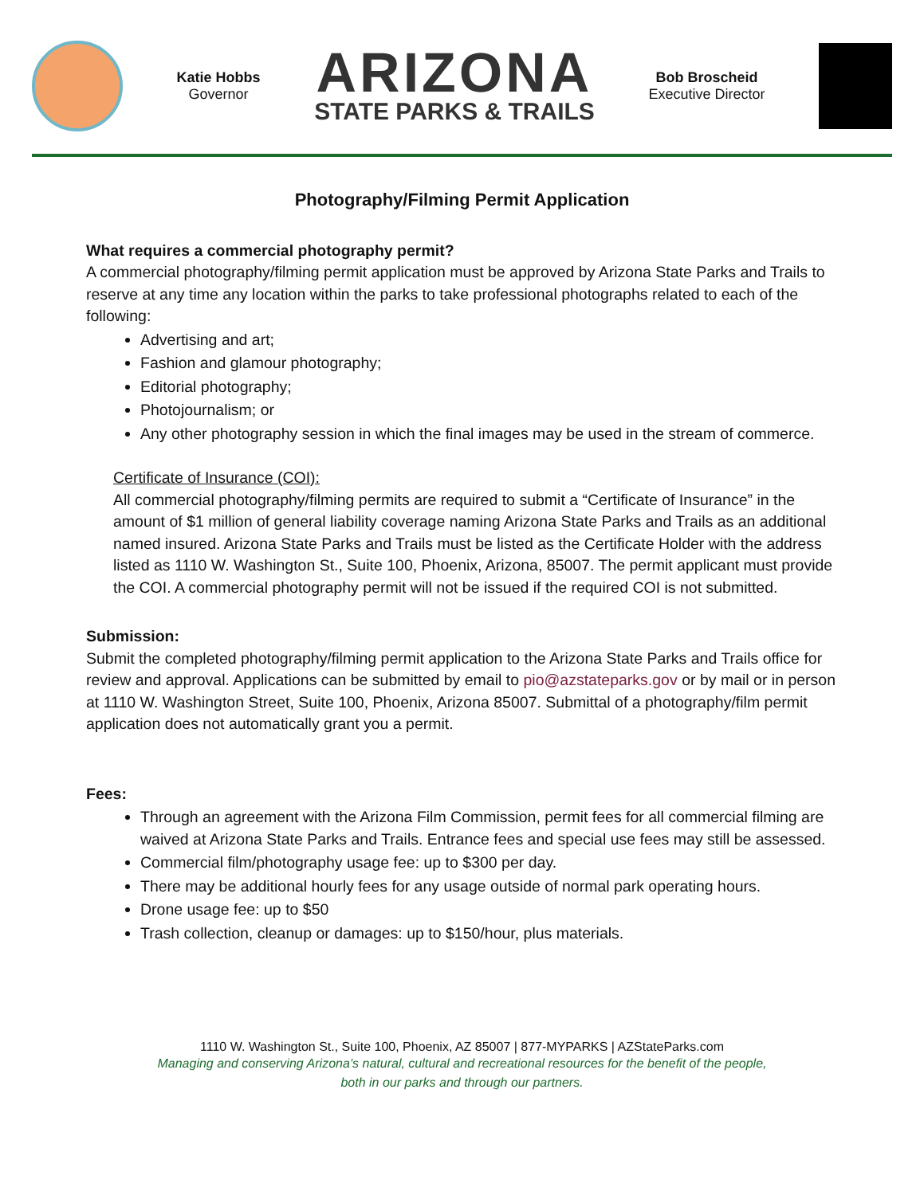Katie Hobbs
Governor
ARIZONA
STATE PARKS & TRAILS
Bob Broscheid
Executive Director
Photography/Filming Permit Application
What requires a commercial photography permit?
A commercial photography/filming permit application must be approved by Arizona State Parks and Trails to reserve at any time any location within the parks to take professional photographs related to each of the following:
Advertising and art;
Fashion and glamour photography;
Editorial photography;
Photojournalism; or
Any other photography session in which the final images may be used in the stream of commerce.
Certificate of Insurance (COI):
All commercial photography/filming permits are required to submit a “Certificate of Insurance” in the amount of $1 million of general liability coverage naming Arizona State Parks and Trails as an additional named insured. Arizona State Parks and Trails must be listed as the Certificate Holder with the address listed as 1110 W. Washington St., Suite 100, Phoenix, Arizona, 85007. The permit applicant must provide the COI. A commercial photography permit will not be issued if the required COI is not submitted.
Submission:
Submit the completed photography/filming permit application to the Arizona State Parks and Trails office for review and approval. Applications can be submitted by email to pio@azstateparks.gov or by mail or in person at 1110 W. Washington Street, Suite 100, Phoenix, Arizona 85007. Submittal of a photography/film permit application does not automatically grant you a permit.
Fees:
Through an agreement with the Arizona Film Commission, permit fees for all commercial filming are waived at Arizona State Parks and Trails. Entrance fees and special use fees may still be assessed.
Commercial film/photography usage fee: up to $300 per day.
There may be additional hourly fees for any usage outside of normal park operating hours.
Drone usage fee: up to $50
Trash collection, cleanup or damages: up to $150/hour, plus materials.
1110 W. Washington St., Suite 100, Phoenix, AZ 85007 | 877-MYPARKS | AZStateParks.com
Managing and conserving Arizona’s natural, cultural and recreational resources for the benefit of the people,
both in our parks and through our partners.